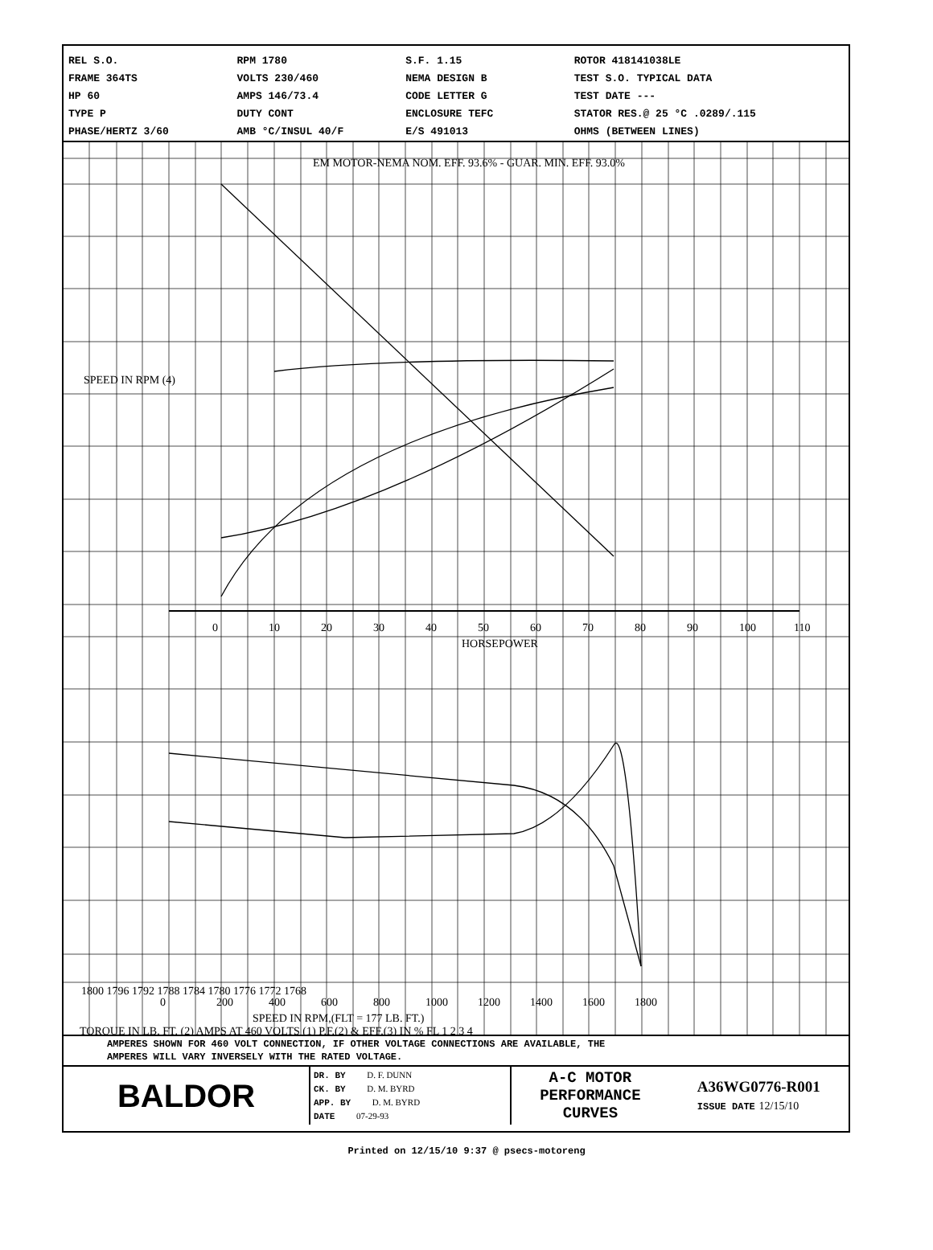REL S.O.
FRAME 364TS
HP 60
TYPE P
PHASE/HERTZ 3/60
RPM 1780
VOLTS 230/460
AMPS 146/73.4
DUTY CONT
AMB °C/INSUL 40/F
S.F. 1.15
NEMA DESIGN B
CODE LETTER G
ENCLOSURE TEFC
E/S 491013
ROTOR 418141038LE
TEST S.O. TYPICAL DATA
TEST DATE ---
STATOR RES.@ 25 °C .0289/.115
OHMS (BETWEEN LINES)
EM MOTOR-NEMA NOM. EFF. 93.6% - GUAR. MIN. EFF. 93.0%
0
10
20
30
40
50
60
70
80
90
100
110
HORSEPOWER
SPEED IN RPM (4)
1800 1796 1792 1788 1784 1780 1776 1772 1768
0
200
400
600
800
1000
1200
1400
1600
1800
SPEED IN RPM,(FLT = 177 LB. FT.)
TORQUE IN LB. FT. (2) AMPS AT 460 VOLTS (1) P.F.(2) & EFF.(3) IN % FL 1 2 3 4
AMPERES SHOWN FOR 460 VOLT CONNECTION, IF OTHER VOLTAGE CONNECTIONS ARE AVAILABLE, THE
AMPERES WILL VARY INVERSELY WITH THE RATED VOLTAGE.
BALDOR
DR. BY D. F. DUNN
CK. BY D. M. BYRD
APP. BY D. M. BYRD
DATE 07-29-93
A-C MOTOR
PERFORMANCE
CURVES
A36WG0776-R001
ISSUE DATE 12/15/10
Printed on 12/15/10 9:37 @ psecs-motoreng